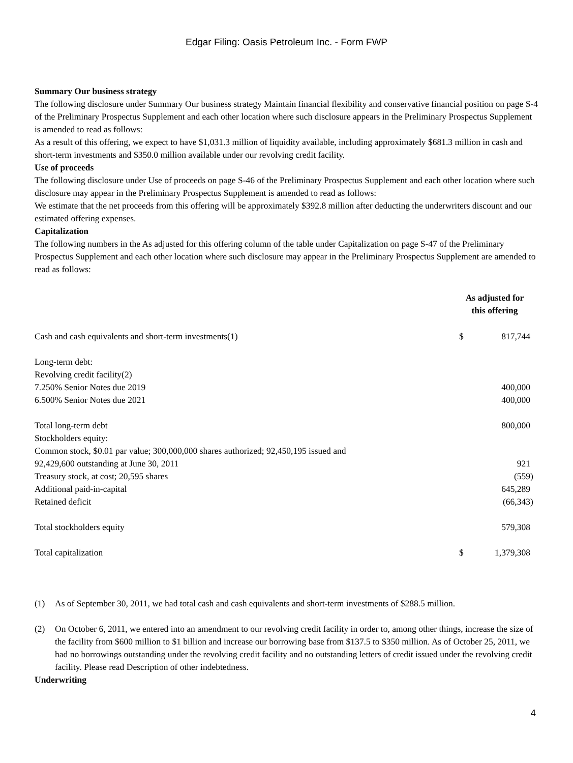Edgar Filing: Oasis Petroleum Inc. - Form FWP
Summary Our business strategy
The following disclosure under Summary Our business strategy Maintain financial flexibility and conservative financial position on page S-4 of the Preliminary Prospectus Supplement and each other location where such disclosure appears in the Preliminary Prospectus Supplement is amended to read as follows:
As a result of this offering, we expect to have $1,031.3 million of liquidity available, including approximately $681.3 million in cash and short-term investments and $350.0 million available under our revolving credit facility.
Use of proceeds
The following disclosure under Use of proceeds on page S-46 of the Preliminary Prospectus Supplement and each other location where such disclosure may appear in the Preliminary Prospectus Supplement is amended to read as follows:
We estimate that the net proceeds from this offering will be approximately $392.8 million after deducting the underwriters discount and our estimated offering expenses.
Capitalization
The following numbers in the As adjusted for this offering column of the table under Capitalization on page S-47 of the Preliminary Prospectus Supplement and each other location where such disclosure may appear in the Preliminary Prospectus Supplement are amended to read as follows:
| | As adjusted for this offering | | |
| Cash and cash equivalents and short-term investments(1) | $ | 817,744 | |
| Long-term debt: | | | |
| Revolving credit facility(2) | | | |
| 7.250% Senior Notes due 2019 | | 400,000 | |
| 6.500% Senior Notes due 2021 | | 400,000 | |
| Total long-term debt | | 800,000 | |
| Stockholders equity: | | | |
| Common stock, $0.01 par value; 300,000,000 shares authorized; 92,450,195 issued and 92,429,600 outstanding at June 30, 2011 | | 921 | |
| Treasury stock, at cost; 20,595 shares | | (559 | ) |
| Additional paid-in-capital | | 645,289 | |
| Retained deficit | | (66,343 | ) |
| Total stockholders equity | | 579,308 | |
| Total capitalization | $ | 1,379,308 | |
(1) As of September 30, 2011, we had total cash and cash equivalents and short-term investments of $288.5 million.
(2) On October 6, 2011, we entered into an amendment to our revolving credit facility in order to, among other things, increase the size of the facility from $600 million to $1 billion and increase our borrowing base from $137.5 to $350 million. As of October 25, 2011, we had no borrowings outstanding under the revolving credit facility and no outstanding letters of credit issued under the revolving credit facility. Please read Description of other indebtedness.
Underwriting
4